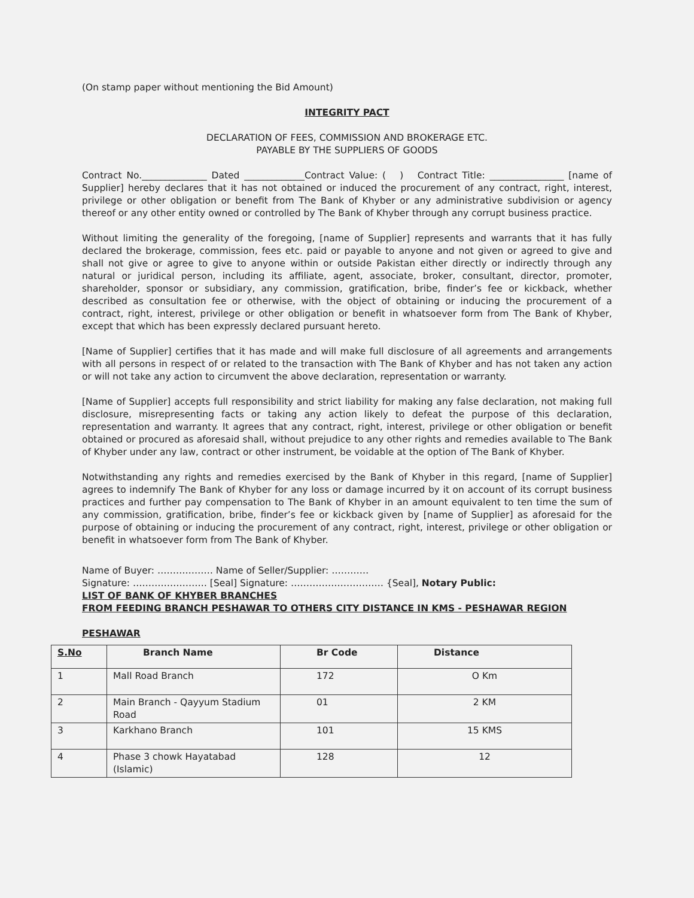(On stamp paper without mentioning the Bid Amount)
INTEGRITY PACT
DECLARATION OF FEES, COMMISSION AND BROKERAGE ETC.
PAYABLE BY THE SUPPLIERS OF GOODS
Contract No.______________ Dated _____________Contract Value: ( ) Contract Title: ________________ [name of Supplier] hereby declares that it has not obtained or induced the procurement of any contract, right, interest, privilege or other obligation or benefit from The Bank of Khyber or any administrative subdivision or agency thereof or any other entity owned or controlled by The Bank of Khyber through any corrupt business practice.
Without limiting the generality of the foregoing, [name of Supplier] represents and warrants that it has fully declared the brokerage, commission, fees etc. paid or payable to anyone and not given or agreed to give and shall not give or agree to give to anyone within or outside Pakistan either directly or indirectly through any natural or juridical person, including its affiliate, agent, associate, broker, consultant, director, promoter, shareholder, sponsor or subsidiary, any commission, gratification, bribe, finder’s fee or kickback, whether described as consultation fee or otherwise, with the object of obtaining or inducing the procurement of a contract, right, interest, privilege or other obligation or benefit in whatsoever form from The Bank of Khyber, except that which has been expressly declared pursuant hereto.
[Name of Supplier] certifies that it has made and will make full disclosure of all agreements and arrangements with all persons in respect of or related to the transaction with The Bank of Khyber and has not taken any action or will not take any action to circumvent the above declaration, representation or warranty.
[Name of Supplier] accepts full responsibility and strict liability for making any false declaration, not making full disclosure, misrepresenting facts or taking any action likely to defeat the purpose of this declaration, representation and warranty. It agrees that any contract, right, interest, privilege or other obligation or benefit obtained or procured as aforesaid shall, without prejudice to any other rights and remedies available to The Bank of Khyber under any law, contract or other instrument, be voidable at the option of The Bank of Khyber.
Notwithstanding any rights and remedies exercised by the Bank of Khyber in this regard, [name of Supplier] agrees to indemnify The Bank of Khyber for any loss or damage incurred by it on account of its corrupt business practices and further pay compensation to The Bank of Khyber in an amount equivalent to ten time the sum of any commission, gratification, bribe, finder’s fee or kickback given by [name of Supplier] as aforesaid for the purpose of obtaining or inducing the procurement of any contract, right, interest, privilege or other obligation or benefit in whatsoever form from The Bank of Khyber.
Name of Buyer: ……………… Name of Seller/Supplier: …………
Signature: …………………… [Seal] Signature: ………………………… {Seal], Notary Public:
LIST OF BANK OF KHYBER BRANCHES
FROM FEEDING BRANCH PESHAWAR TO OTHERS CITY DISTANCE IN KMS - PESHAWAR REGION
PESHAWAR
| S.No | Branch Name | Br Code | Distance |
| --- | --- | --- | --- |
| 1 | Mall Road Branch | 172 | O Km |
| 2 | Main Branch - Qayyum Stadium Road | 01 | 2 KM |
| 3 | Karkhano Branch | 101 | 15 KMS |
| 4 | Phase 3 chowk Hayatabad (Islamic) | 128 | 12 |